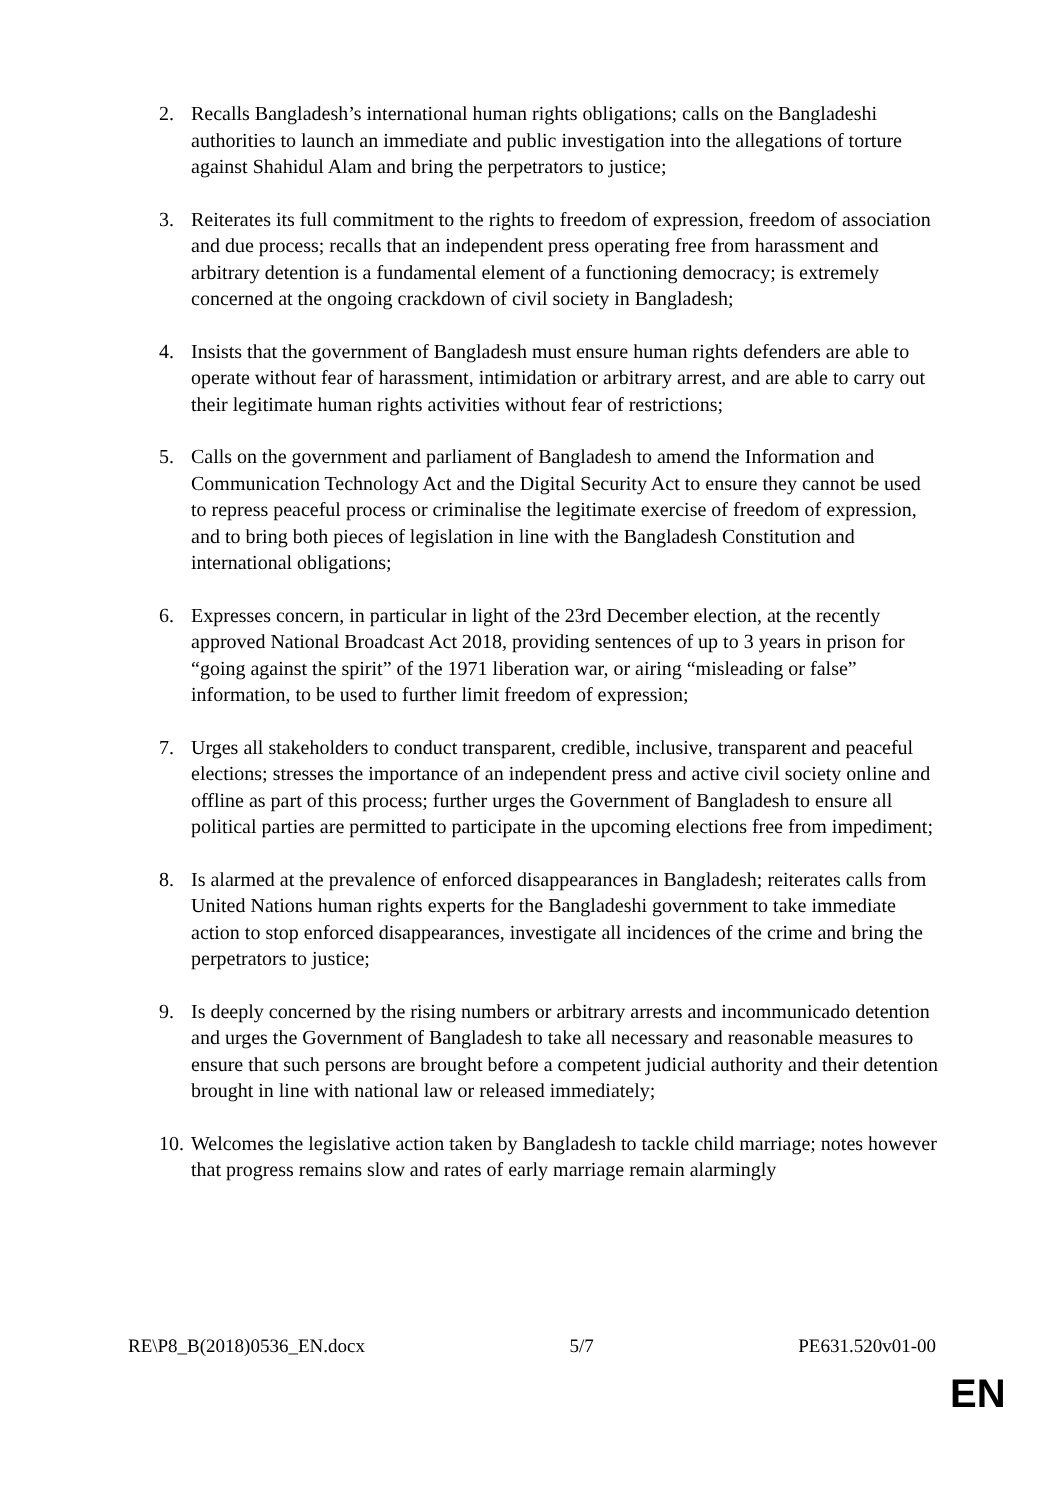2. Recalls Bangladesh’s international human rights obligations; calls on the Bangladeshi authorities to launch an immediate and public investigation into the allegations of torture against Shahidul Alam and bring the perpetrators to justice;
3. Reiterates its full commitment to the rights to freedom of expression, freedom of association and due process; recalls that an independent press operating free from harassment and arbitrary detention is a fundamental element of a functioning democracy; is extremely concerned at the ongoing crackdown of civil society in Bangladesh;
4. Insists that the government of Bangladesh must ensure human rights defenders are able to operate without fear of harassment, intimidation or arbitrary arrest, and are able to carry out their legitimate human rights activities without fear of restrictions;
5. Calls on the government and parliament of Bangladesh to amend the Information and Communication Technology Act and the Digital Security Act to ensure they cannot be used to repress peaceful process or criminalise the legitimate exercise of freedom of expression, and to bring both pieces of legislation in line with the Bangladesh Constitution and international obligations;
6. Expresses concern, in particular in light of the 23rd December election, at the recently approved National Broadcast Act 2018, providing sentences of up to 3 years in prison for “going against the spirit” of the 1971 liberation war, or airing “misleading or false” information, to be used to further limit freedom of expression;
7. Urges all stakeholders to conduct transparent, credible, inclusive, transparent and peaceful elections; stresses the importance of an independent press and active civil society online and offline as part of this process; further urges the Government of Bangladesh to ensure all political parties are permitted to participate in the upcoming elections free from impediment;
8. Is alarmed at the prevalence of enforced disappearances in Bangladesh; reiterates calls from United Nations human rights experts for the Bangladeshi government to take immediate action to stop enforced disappearances, investigate all incidences of the crime and bring the perpetrators to justice;
9. Is deeply concerned by the rising numbers or arbitrary arrests and incommunicado detention and urges the Government of Bangladesh to take all necessary and reasonable measures to ensure that such persons are brought before a competent judicial authority and their detention brought in line with national law or released immediately;
10.
Welcomes the legislative action taken by Bangladesh to tackle child marriage; notes however that progress remains slow and rates of early marriage remain alarmingly
RE\P8_B(2018)0536_EN.docx 5/7 PE631.520v01-00
EN